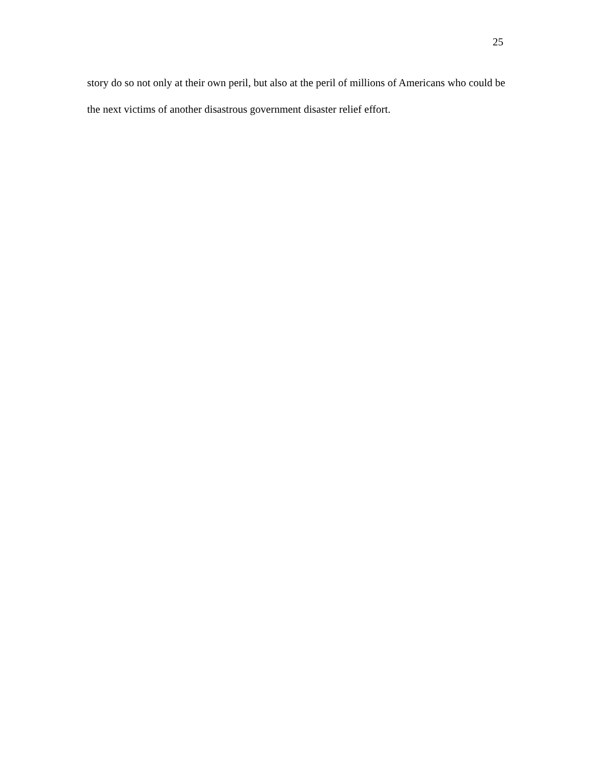25
story do so not only at their own peril, but also at the peril of millions of Americans who could be the next victims of another disastrous government disaster relief effort.